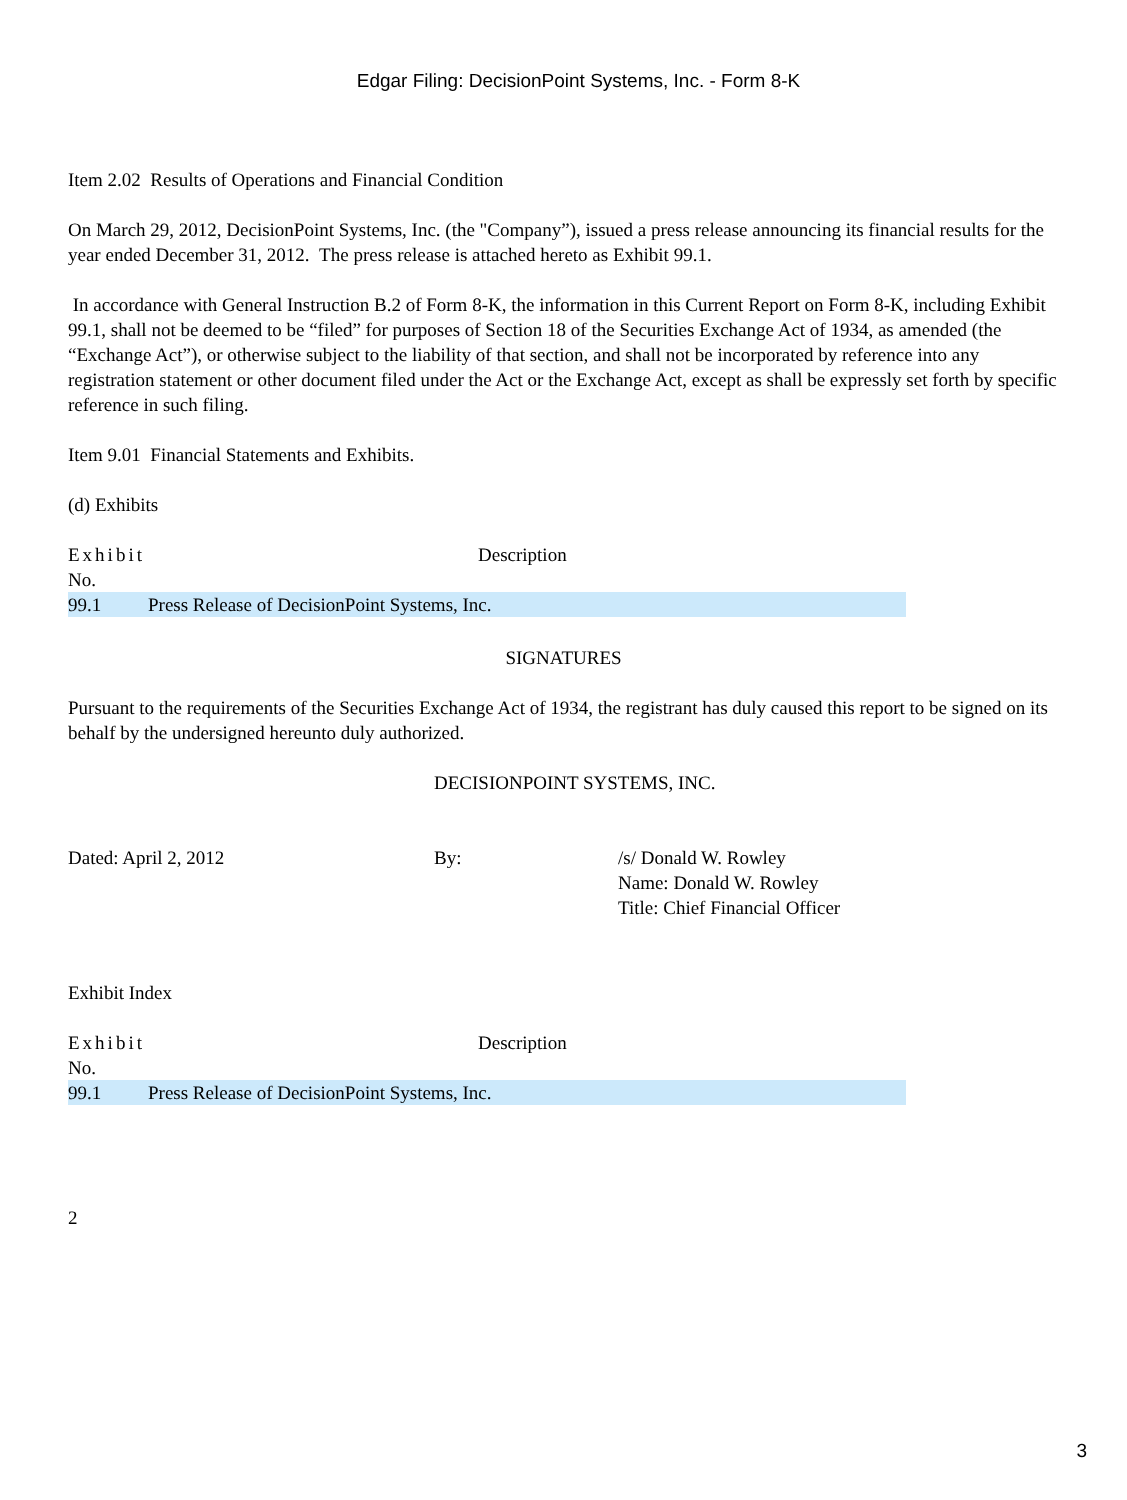Edgar Filing: DecisionPoint Systems, Inc. - Form 8-K
Item 2.02 Results of Operations and Financial Condition
On March 29, 2012, DecisionPoint Systems, Inc. (the "Company”), issued a press release announcing its financial results for the year ended December 31, 2012. The press release is attached hereto as Exhibit 99.1.
In accordance with General Instruction B.2 of Form 8-K, the information in this Current Report on Form 8-K, including Exhibit 99.1, shall not be deemed to be “filed” for purposes of Section 18 of the Securities Exchange Act of 1934, as amended (the “Exchange Act”), or otherwise subject to the liability of that section, and shall not be incorporated by reference into any registration statement or other document filed under the Act or the Exchange Act, except as shall be expressly set forth by specific reference in such filing.
Item 9.01 Financial Statements and Exhibits.
(d) Exhibits
| Exhibit No. | Description |
| 99.1 | Press Release of DecisionPoint Systems, Inc. |
SIGNATURES
Pursuant to the requirements of the Securities Exchange Act of 1934, the registrant has duly caused this report to be signed on its behalf by the undersigned hereunto duly authorized.
DECISIONPOINT SYSTEMS, INC.
| Dated: April 2, 2012 | By: | /s/ Donald W. Rowley Name: Donald W. Rowley Title: Chief Financial Officer |
Exhibit Index
| Exhibit No. | Description |
| 99.1 | Press Release of DecisionPoint Systems, Inc. |
2
3